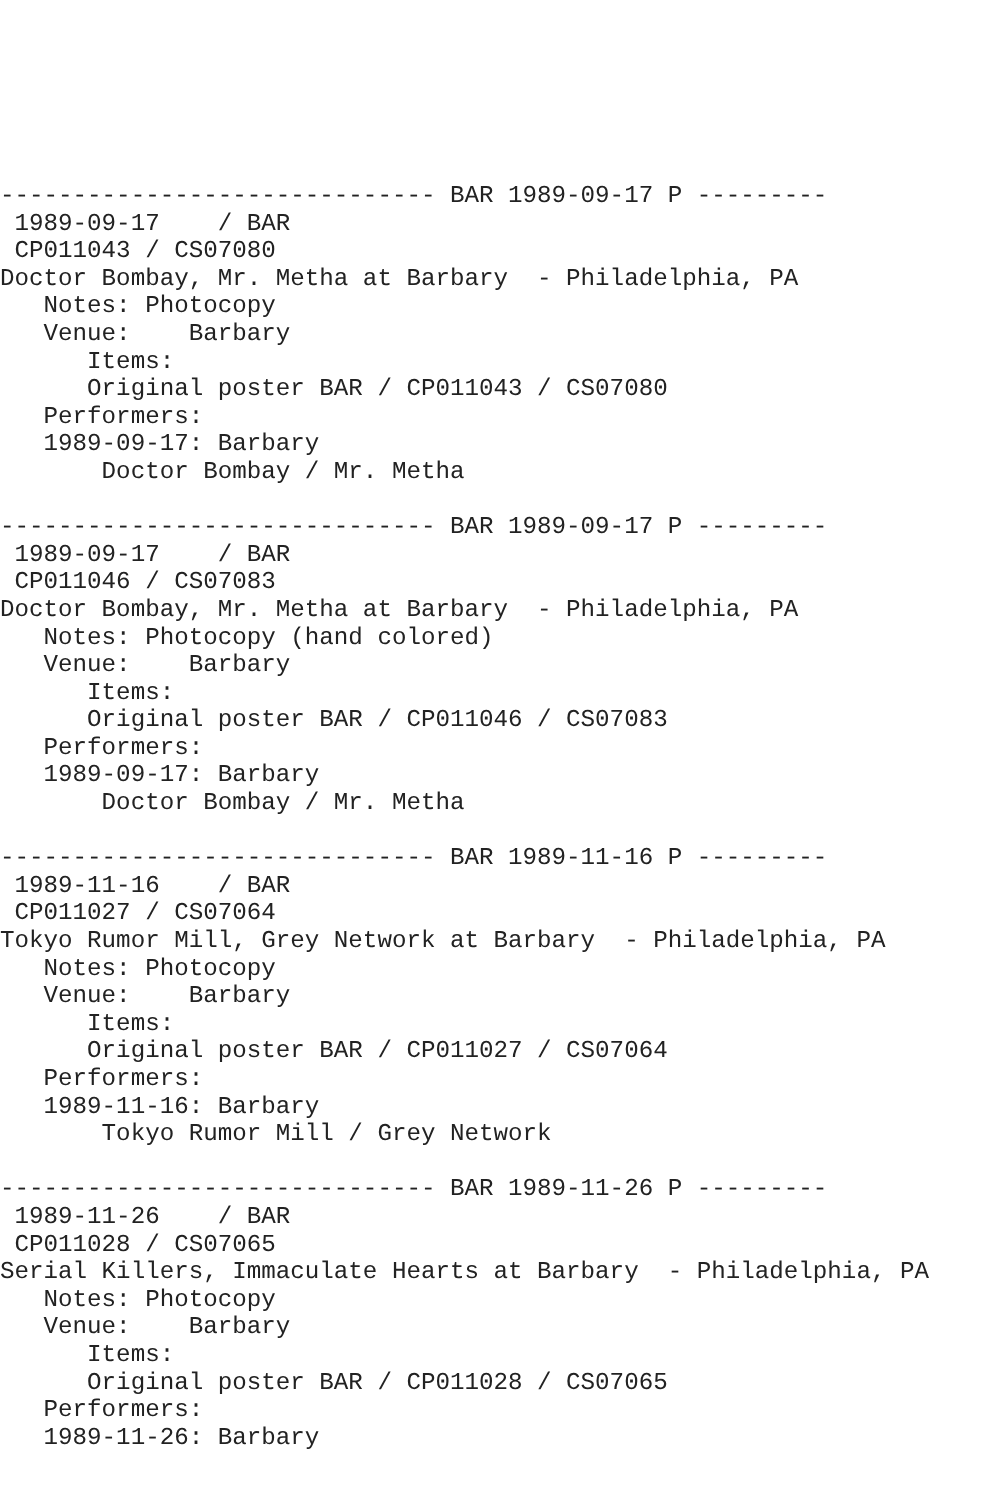------------------------------ BAR 1989-09-17 P ---------
 1989-09-17    / BAR
 CP011043 / CS07080
Doctor Bombay, Mr. Metha at Barbary  - Philadelphia, PA
   Notes: Photocopy
   Venue:    Barbary
      Items:
      Original poster BAR / CP011043 / CS07080
   Performers:
   1989-09-17: Barbary
       Doctor Bombay / Mr. Metha

------------------------------ BAR 1989-09-17 P ---------
 1989-09-17    / BAR
 CP011046 / CS07083
Doctor Bombay, Mr. Metha at Barbary  - Philadelphia, PA
   Notes: Photocopy (hand colored)
   Venue:    Barbary
      Items:
      Original poster BAR / CP011046 / CS07083
   Performers:
   1989-09-17: Barbary
       Doctor Bombay / Mr. Metha

------------------------------ BAR 1989-11-16 P ---------
 1989-11-16    / BAR
 CP011027 / CS07064
Tokyo Rumor Mill, Grey Network at Barbary  - Philadelphia, PA
   Notes: Photocopy
   Venue:    Barbary
      Items:
      Original poster BAR / CP011027 / CS07064
   Performers:
   1989-11-16: Barbary
       Tokyo Rumor Mill / Grey Network

------------------------------ BAR 1989-11-26 P ---------
 1989-11-26    / BAR
 CP011028 / CS07065
Serial Killers, Immaculate Hearts at Barbary  - Philadelphia, PA
   Notes: Photocopy
   Venue:    Barbary
      Items:
      Original poster BAR / CP011028 / CS07065
   Performers:
   1989-11-26: Barbary